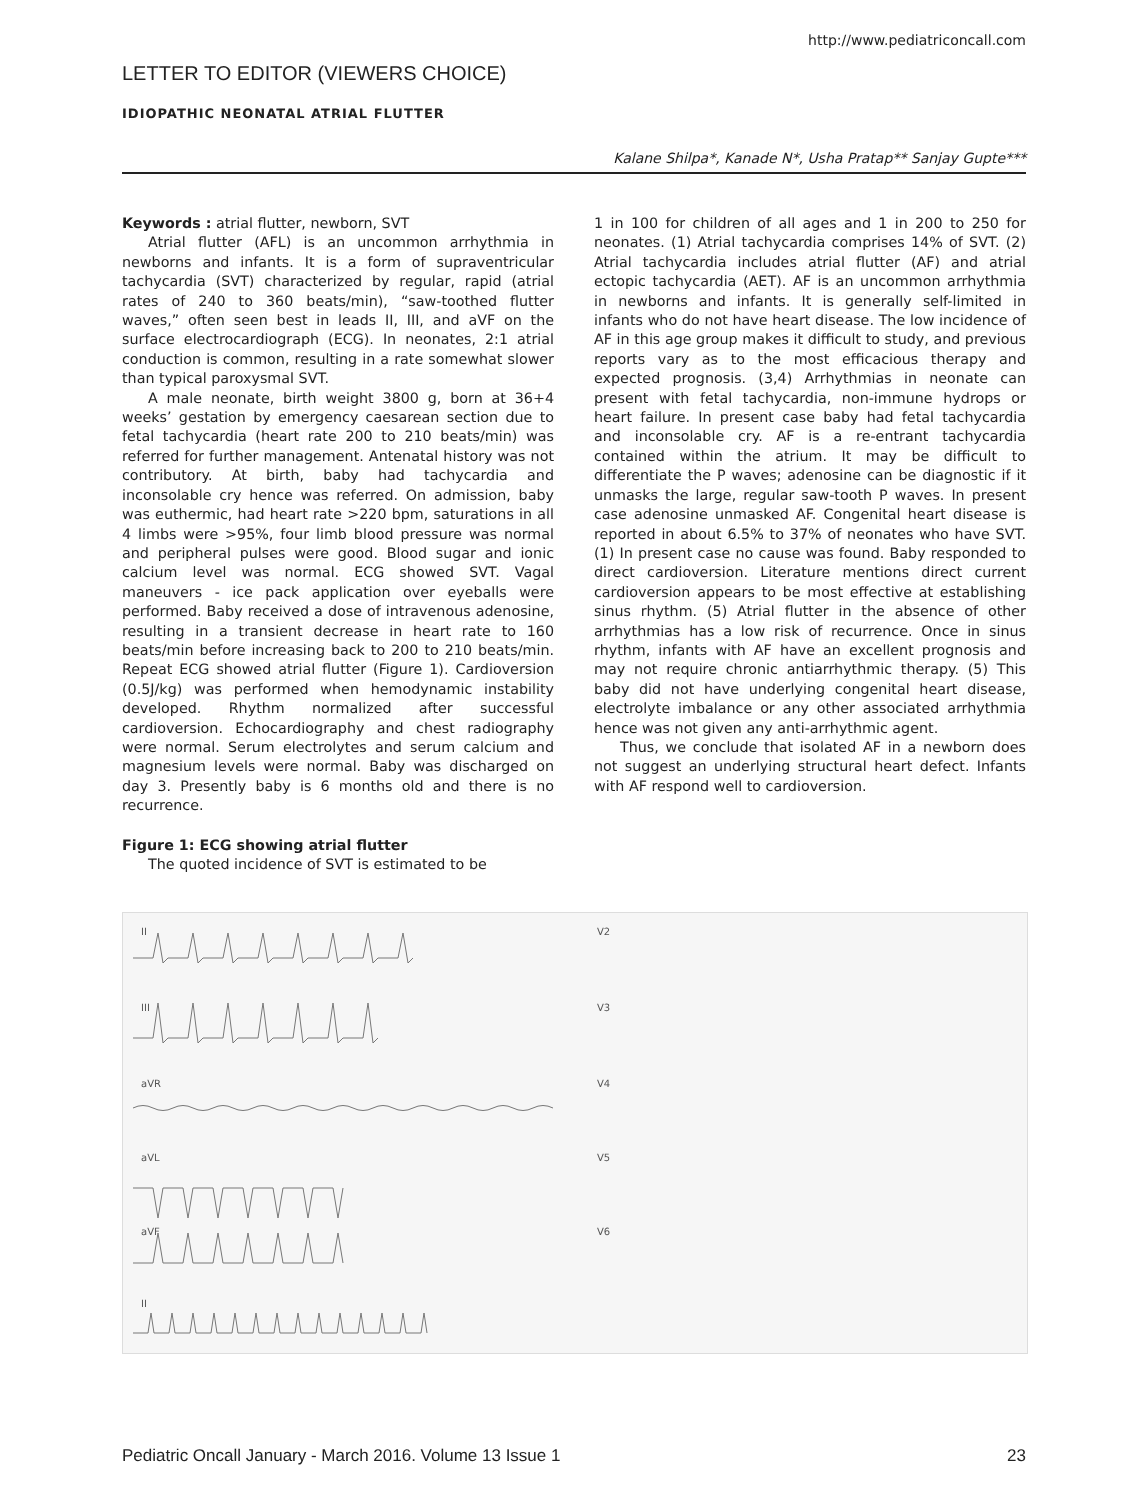http://www.pediatriconcall.com
LETTER TO EDITOR (VIEWERS CHOICE)
IDIOPATHIC NEONATAL ATRIAL FLUTTER
Kalane Shilpa*, Kanade N*, Usha Pratap** Sanjay Gupte***
Keywords : atrial flutter, newborn, SVT
Atrial flutter (AFL) is an uncommon arrhythmia in newborns and infants. It is a form of supraventricular tachycardia (SVT) characterized by regular, rapid (atrial rates of 240 to 360 beats/min), “saw-toothed flutter waves,” often seen best in leads II, III, and aVF on the surface electrocardiograph (ECG). In neonates, 2:1 atrial conduction is common, resulting in a rate somewhat slower than typical paroxysmal SVT.
A male neonate, birth weight 3800 g, born at 36+4 weeks’ gestation by emergency caesarean section due to fetal tachycardia (heart rate 200 to 210 beats/min) was referred for further management. Antenatal history was not contributory. At birth, baby had tachycardia and inconsolable cry hence was referred. On admission, baby was euthermic, had heart rate >220 bpm, saturations in all 4 limbs were >95%, four limb blood pressure was normal and peripheral pulses were good. Blood sugar and ionic calcium level was normal. ECG showed SVT. Vagal maneuvers - ice pack application over eyeballs were performed. Baby received a dose of intravenous adenosine, resulting in a transient decrease in heart rate to 160 beats/min before increasing back to 200 to 210 beats/min. Repeat ECG showed atrial flutter (Figure 1). Cardioversion (0.5J/kg) was performed when hemodynamic instability developed. Rhythm normalized after successful cardioversion. Echocardiography and chest radiography were normal. Serum electrolytes and serum calcium and magnesium levels were normal. Baby was discharged on day 3. Presently baby is 6 months old and there is no recurrence.
Figure 1: ECG showing atrial flutter
The quoted incidence of SVT is estimated to be
1 in 100 for children of all ages and 1 in 200 to 250 for neonates. (1) Atrial tachycardia comprises 14% of SVT. (2) Atrial tachycardia includes atrial flutter (AF) and atrial ectopic tachycardia (AET). AF is an uncommon arrhythmia in newborns and infants. It is generally self-limited in infants who do not have heart disease. The low incidence of AF in this age group makes it difficult to study, and previous reports vary as to the most efficacious therapy and expected prognosis. (3,4) Arrhythmias in neonate can present with fetal tachycardia, non-immune hydrops or heart failure. In present case baby had fetal tachycardia and inconsolable cry. AF is a re-entrant tachycardia contained within the atrium. It may be difficult to differentiate the P waves; adenosine can be diagnostic if it unmasks the large, regular saw-tooth P waves. In present case adenosine unmasked AF. Congenital heart disease is reported in about 6.5% to 37% of neonates who have SVT. (1) In present case no cause was found. Baby responded to direct cardioversion. Literature mentions direct current cardioversion appears to be most effective at establishing sinus rhythm. (5) Atrial flutter in the absence of other arrhythmias has a low risk of recurrence. Once in sinus rhythm, infants with AF have an excellent prognosis and may not require chronic antiarrhythmic therapy. (5) This baby did not have underlying congenital heart disease, electrolyte imbalance or any other associated arrhythmia hence was not given any anti-arrhythmic agent.
Thus, we conclude that isolated AF in a newborn does not suggest an underlying structural heart defect. Infants with AF respond well to cardioversion.
II
III
aVR
aVL
aVF
II
V2
V3
V4
V5
V6
Pediatric Oncall January - March 2016. Volume 13 Issue 1 23